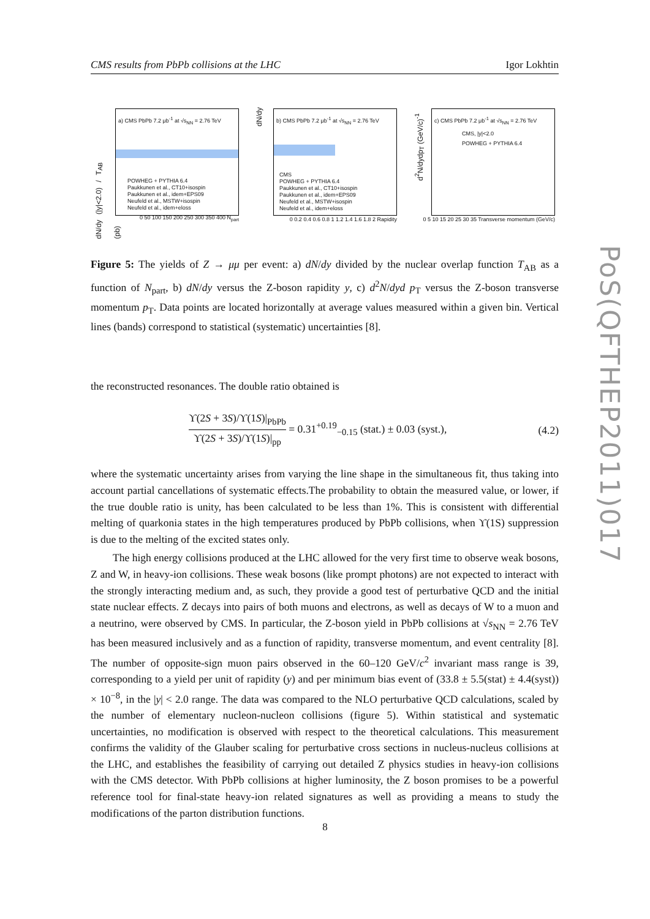CMS results from PbPb collisions at the LHC Igor Lokhtin
a) CMS PbPb 7.2 μb<sup>-1</sup> at √s<sub>NN</sub> = 2.76 TeV
POWHEG + PYTHIA 6.4
Paukkunen et al., CT10+isospin
Paukkunen et al., idem+EPS09
Neufeld et al., MSTW+isospin
Neufeld et al., idem+eloss
dN/dy (|y|<2.0) / T<sub>AB</sub> (pb)
0 50 100 150 200 250 300 350 400 N<sub>part</sub>
b) CMS PbPb 7.2 μb<sup>-1</sup> at √s<sub>NN</sub> = 2.76 TeV
CMS
POWHEG + PYTHIA 6.4
Paukkunen et al., CT10+isospin
Paukkunen et al., idem+EPS09
Neufeld et al., MSTW+isospin
Neufeld et al., idem+eloss
dN/dy
0 0.2 0.4 0.6 0.8 1 1.2 1.4 1.6 1.8 2 Rapidity
c) CMS PbPb 7.2 μb<sup>-1</sup> at √s<sub>NN</sub> = 2.76 TeV
CMS, |y|<2.0
POWHEG + PYTHIA 6.4
d<sup>2</sup>N/dydp<sub>T</sub> (GeV/c)<sup>-1</sup>
0 5 10 15 20 25 30 35 Transverse momentum (GeV/c)
Figure 5: The yields of Z → μμ per event: a) dN/dy divided by the nuclear overlap function T<sub>AB</sub> as a function of N<sub>part</sub>, b) dN/dy versus the Z-boson rapidity y, c) d<sup>2</sup>N/dyd p<sub>T</sub> versus the Z-boson transverse momentum p<sub>T</sub>. Data points are located horizontally at average values measured within a given bin. Vertical lines (bands) correspond to statistical (systematic) uncertainties [8].
the reconstructed resonances. The double ratio obtained is
ϒ(2S + 3S)/ϒ(1S)|<sub>PbPb</sub> ϒ(2S + 3S)/ϒ(1S)|<sub>pp</sub> = 0.31<sup>+0.19</sup><sub>−0.15</sub> (stat.) ± 0.03 (syst.), (4.2)
where the systematic uncertainty arises from varying the line shape in the simultaneous fit, thus taking into account partial cancellations of systematic effects.The probability to obtain the measured value, or lower, if the true double ratio is unity, has been calculated to be less than 1%. This is consistent with differential melting of quarkonia states in the high temperatures produced by PbPb collisions, when ϒ(1S) suppression is due to the melting of the excited states only.
The high energy collisions produced at the LHC allowed for the very first time to observe weak bosons, Z and W, in heavy-ion collisions. These weak bosons (like prompt photons) are not expected to interact with the strongly interacting medium and, as such, they provide a good test of perturbative QCD and the initial state nuclear effects. Z decays into pairs of both muons and electrons, as well as decays of W to a muon and a neutrino, were observed by CMS. In particular, the Z-boson yield in PbPb collisions at √s<sub>NN</sub> = 2.76 TeV has been measured inclusively and as a function of rapidity, transverse momentum, and event centrality [8]. The number of opposite-sign muon pairs observed in the 60–120 GeV/c<sup>2</sup> invariant mass range is 39, corresponding to a yield per unit of rapidity (y) and per minimum bias event of (33.8 ± 5.5(stat) ± 4.4(syst)) × 10<sup>−8</sup>, in the |y| < 2.0 range. The data was compared to the NLO perturbative QCD calculations, scaled by the number of elementary nucleon-nucleon collisions (figure 5). Within statistical and systematic uncertainties, no modification is observed with respect to the theoretical calculations. This measurement confirms the validity of the Glauber scaling for perturbative cross sections in nucleus-nucleus collisions at the LHC, and establishes the feasibility of carrying out detailed Z physics studies in heavy-ion collisions with the CMS detector. With PbPb collisions at higher luminosity, the Z boson promises to be a powerful reference tool for final-state heavy-ion related signatures as well as providing a means to study the modifications of the parton distribution functions.
8
PoS(QFTHEP2011)017